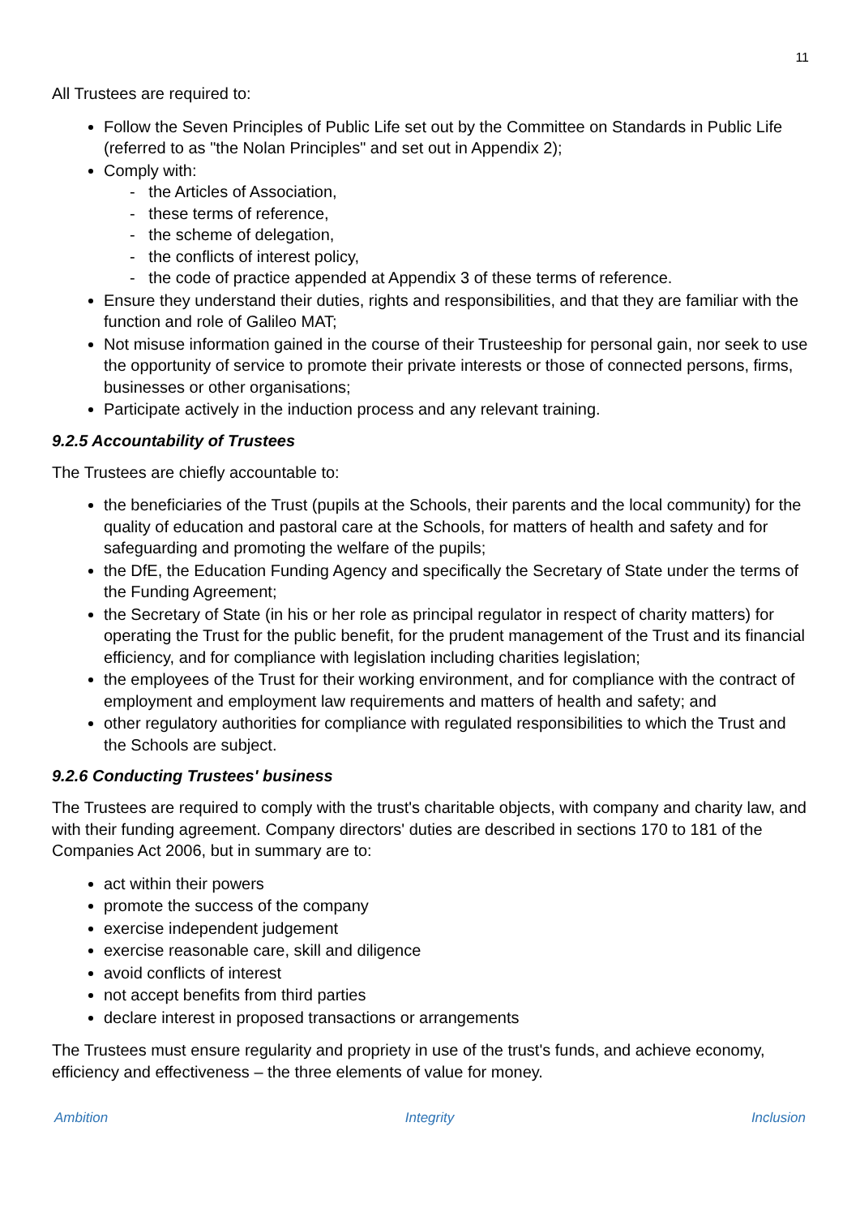11
All Trustees are required to:
Follow the Seven Principles of Public Life set out by the Committee on Standards in Public Life (referred to as "the Nolan Principles" and set out in Appendix 2);
Comply with:
- the Articles of Association,
- these terms of reference,
- the scheme of delegation,
- the conflicts of interest policy,
- the code of practice appended at Appendix 3 of these terms of reference.
Ensure they understand their duties, rights and responsibilities, and that they are familiar with the function and role of Galileo MAT;
Not misuse information gained in the course of their Trusteeship for personal gain, nor seek to use the opportunity of service to promote their private interests or those of connected persons, firms, businesses or other organisations;
Participate actively in the induction process and any relevant training.
9.2.5 Accountability of Trustees
The Trustees are chiefly accountable to:
the beneficiaries of the Trust (pupils at the Schools, their parents and the local community) for the quality of education and pastoral care at the Schools, for matters of health and safety and for safeguarding and promoting the welfare of the pupils;
the DfE, the Education Funding Agency and specifically the Secretary of State under the terms of the Funding Agreement;
the Secretary of State (in his or her role as principal regulator in respect of charity matters) for operating the Trust for the public benefit, for the prudent management of the Trust and its financial efficiency, and for compliance with legislation including charities legislation;
the employees of the Trust for their working environment, and for compliance with the contract of employment and employment law requirements and matters of health and safety; and
other regulatory authorities for compliance with regulated responsibilities to which the Trust and the Schools are subject.
9.2.6 Conducting Trustees' business
The Trustees are required to comply with the trust's charitable objects, with company and charity law, and with their funding agreement. Company directors' duties are described in sections 170 to 181 of the Companies Act 2006, but in summary are to:
act within their powers
promote the success of the company
exercise independent judgement
exercise reasonable care, skill and diligence
avoid conflicts of interest
not accept benefits from third parties
declare interest in proposed transactions or arrangements
The Trustees must ensure regularity and propriety in use of the trust's funds, and achieve economy, efficiency and effectiveness – the three elements of value for money.
Ambition Integrity Inclusion